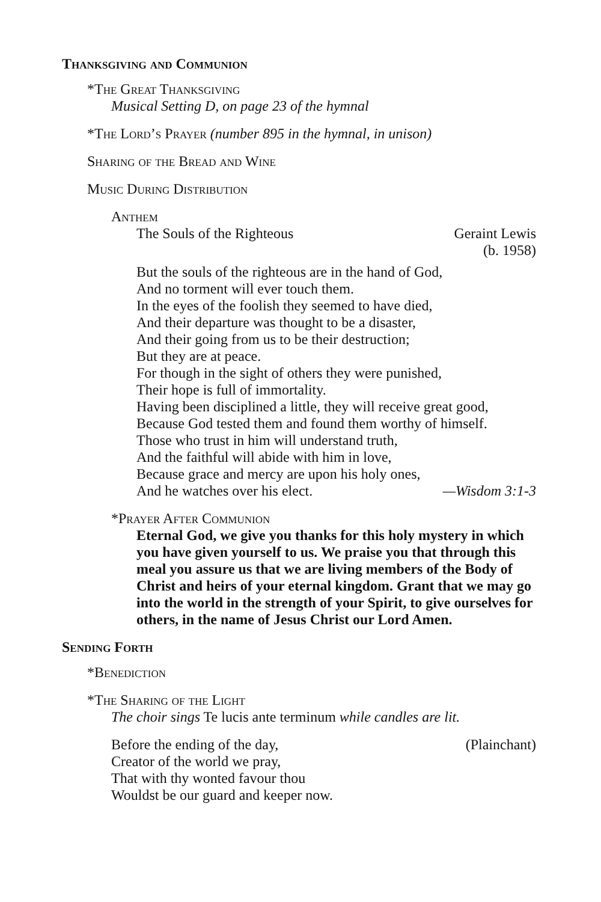Thanksgiving and Communion
*The Great Thanksgiving
Musical Setting D, on page 23 of the hymnal
*The Lord’s Prayer (number 895 in the hymnal, in unison)
Sharing of the Bread and Wine
Music During Distribution
Anthem
The Souls of the Righteous Geraint Lewis
(b. 1958)
But the souls of the righteous are in the hand of God,
And no torment will ever touch them.
In the eyes of the foolish they seemed to have died,
And their departure was thought to be a disaster,
And their going from us to be their destruction;
But they are at peace.
For though in the sight of others they were punished,
Their hope is full of immortality.
Having been disciplined a little, they will receive great good,
Because God tested them and found them worthy of himself.
Those who trust in him will understand truth,
And the faithful will abide with him in love,
Because grace and mercy are upon his holy ones,
And he watches over his elect. —Wisdom 3:1-3
*Prayer After Communion
Eternal God, we give you thanks for this holy mystery in which you have given yourself to us. We praise you that through this meal you assure us that we are living members of the Body of Christ and heirs of your eternal kingdom. Grant that we may go into the world in the strength of your Spirit, to give ourselves for others, in the name of Jesus Christ our Lord Amen.
Sending Forth
*Benediction
*The Sharing of the Light
The choir sings Te lucis ante terminum while candles are lit.
Before the ending of the day, (Plainchant)
Creator of the world we pray,
That with thy wonted favour thou
Wouldst be our guard and keeper now.